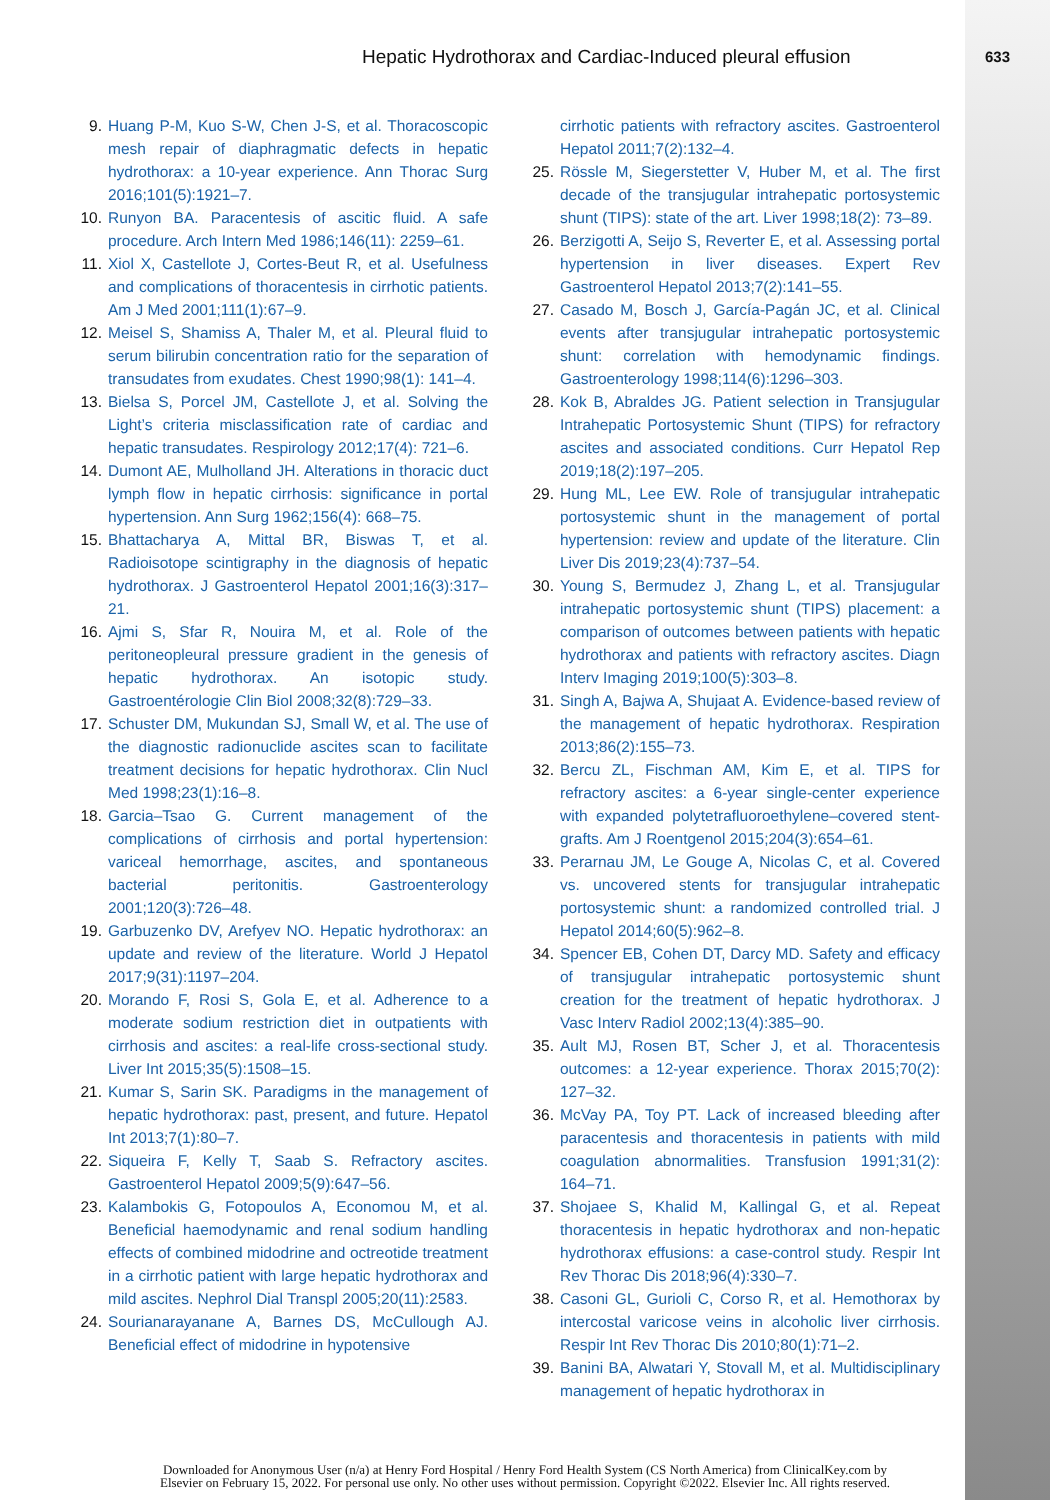Hepatic Hydrothorax and Cardiac-Induced pleural effusion 633
9. Huang P-M, Kuo S-W, Chen J-S, et al. Thoracoscopic mesh repair of diaphragmatic defects in hepatic hydrothorax: a 10-year experience. Ann Thorac Surg 2016;101(5):1921–7.
10. Runyon BA. Paracentesis of ascitic fluid. A safe procedure. Arch Intern Med 1986;146(11): 2259–61.
11. Xiol X, Castellote J, Cortes-Beut R, et al. Usefulness and complications of thoracentesis in cirrhotic patients. Am J Med 2001;111(1):67–9.
12. Meisel S, Shamiss A, Thaler M, et al. Pleural fluid to serum bilirubin concentration ratio for the separation of transudates from exudates. Chest 1990;98(1): 141–4.
13. Bielsa S, Porcel JM, Castellote J, et al. Solving the Light’s criteria misclassification rate of cardiac and hepatic transudates. Respirology 2012;17(4): 721–6.
14. Dumont AE, Mulholland JH. Alterations in thoracic duct lymph flow in hepatic cirrhosis: significance in portal hypertension. Ann Surg 1962;156(4): 668–75.
15. Bhattacharya A, Mittal BR, Biswas T, et al. Radioisotope scintigraphy in the diagnosis of hepatic hydrothorax. J Gastroenterol Hepatol 2001;16(3):317–21.
16. Ajmi S, Sfar R, Nouira M, et al. Role of the peritoneopleural pressure gradient in the genesis of hepatic hydrothorax. An isotopic study. Gastroentérologie Clin Biol 2008;32(8):729–33.
17. Schuster DM, Mukundan SJ, Small W, et al. The use of the diagnostic radionuclide ascites scan to facilitate treatment decisions for hepatic hydrothorax. Clin Nucl Med 1998;23(1):16–8.
18. Garcia–Tsao G. Current management of the complications of cirrhosis and portal hypertension: variceal hemorrhage, ascites, and spontaneous bacterial peritonitis. Gastroenterology 2001;120(3):726–48.
19. Garbuzenko DV, Arefyev NO. Hepatic hydrothorax: an update and review of the literature. World J Hepatol 2017;9(31):1197–204.
20. Morando F, Rosi S, Gola E, et al. Adherence to a moderate sodium restriction diet in outpatients with cirrhosis and ascites: a real-life cross-sectional study. Liver Int 2015;35(5):1508–15.
21. Kumar S, Sarin SK. Paradigms in the management of hepatic hydrothorax: past, present, and future. Hepatol Int 2013;7(1):80–7.
22. Siqueira F, Kelly T, Saab S. Refractory ascites. Gastroenterol Hepatol 2009;5(9):647–56.
23. Kalambokis G, Fotopoulos A, Economou M, et al. Beneficial haemodynamic and renal sodium handling effects of combined midodrine and octreotide treatment in a cirrhotic patient with large hepatic hydrothorax and mild ascites. Nephrol Dial Transpl 2005;20(11):2583.
24. Sourianarayanane A, Barnes DS, McCullough AJ. Beneficial effect of midodrine in hypotensive
cirrhotic patients with refractory ascites. Gastroenterol Hepatol 2011;7(2):132–4.
25. Rössle M, Siegerstetter V, Huber M, et al. The first decade of the transjugular intrahepatic portosystemic shunt (TIPS): state of the art. Liver 1998;18(2): 73–89.
26. Berzigotti A, Seijo S, Reverter E, et al. Assessing portal hypertension in liver diseases. Expert Rev Gastroenterol Hepatol 2013;7(2):141–55.
27. Casado M, Bosch J, García-Pagán JC, et al. Clinical events after transjugular intrahepatic portosystemic shunt: correlation with hemodynamic findings. Gastroenterology 1998;114(6):1296–303.
28. Kok B, Abraldes JG. Patient selection in Transjugular Intrahepatic Portosystemic Shunt (TIPS) for refractory ascites and associated conditions. Curr Hepatol Rep 2019;18(2):197–205.
29. Hung ML, Lee EW. Role of transjugular intrahepatic portosystemic shunt in the management of portal hypertension: review and update of the literature. Clin Liver Dis 2019;23(4):737–54.
30. Young S, Bermudez J, Zhang L, et al. Transjugular intrahepatic portosystemic shunt (TIPS) placement: a comparison of outcomes between patients with hepatic hydrothorax and patients with refractory ascites. Diagn Interv Imaging 2019;100(5):303–8.
31. Singh A, Bajwa A, Shujaat A. Evidence-based review of the management of hepatic hydrothorax. Respiration 2013;86(2):155–73.
32. Bercu ZL, Fischman AM, Kim E, et al. TIPS for refractory ascites: a 6-year single-center experience with expanded polytetrafluoroethylene–covered stent-grafts. Am J Roentgenol 2015;204(3):654–61.
33. Perarnau JM, Le Gouge A, Nicolas C, et al. Covered vs. uncovered stents for transjugular intrahepatic portosystemic shunt: a randomized controlled trial. J Hepatol 2014;60(5):962–8.
34. Spencer EB, Cohen DT, Darcy MD. Safety and efficacy of transjugular intrahepatic portosystemic shunt creation for the treatment of hepatic hydrothorax. J Vasc Interv Radiol 2002;13(4):385–90.
35. Ault MJ, Rosen BT, Scher J, et al. Thoracentesis outcomes: a 12-year experience. Thorax 2015;70(2): 127–32.
36. McVay PA, Toy PT. Lack of increased bleeding after paracentesis and thoracentesis in patients with mild coagulation abnormalities. Transfusion 1991;31(2): 164–71.
37. Shojaee S, Khalid M, Kallingal G, et al. Repeat thoracentesis in hepatic hydrothorax and non-hepatic hydrothorax effusions: a case-control study. Respir Int Rev Thorac Dis 2018;96(4):330–7.
38. Casoni GL, Gurioli C, Corso R, et al. Hemothorax by intercostal varicose veins in alcoholic liver cirrhosis. Respir Int Rev Thorac Dis 2010;80(1):71–2.
39. Banini BA, Alwatari Y, Stovall M, et al. Multidisciplinary management of hepatic hydrothorax in
Downloaded for Anonymous User (n/a) at Henry Ford Hospital / Henry Ford Health System (CS North America) from ClinicalKey.com by
Elsevier on February 15, 2022. For personal use only. No other uses without permission. Copyright ©2022. Elsevier Inc. All rights reserved.